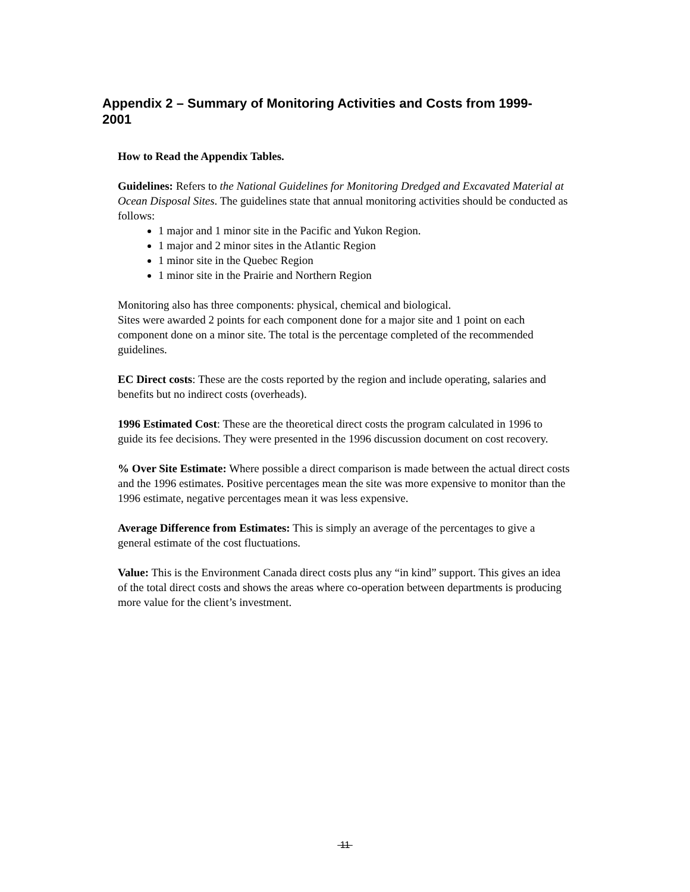Appendix 2 – Summary of Monitoring Activities and Costs from 1999-2001
How to Read the Appendix Tables.
Guidelines: Refers to the National Guidelines for Monitoring Dredged and Excavated Material at Ocean Disposal Sites. The guidelines state that annual monitoring activities should be conducted as follows:
1 major and 1 minor site in the Pacific and Yukon Region.
1 major and 2 minor sites in the Atlantic Region
1 minor site in the Quebec Region
1 minor site in the Prairie and Northern Region
Monitoring also has three components: physical, chemical and biological.
Sites were awarded 2 points for each component done for a major site and 1 point on each component done on a minor site. The total is the percentage completed of the recommended guidelines.
EC Direct costs: These are the costs reported by the region and include operating, salaries and benefits but no indirect costs (overheads).
1996 Estimated Cost: These are the theoretical direct costs the program calculated in 1996 to guide its fee decisions. They were presented in the 1996 discussion document on cost recovery.
% Over Site Estimate: Where possible a direct comparison is made between the actual direct costs and the 1996 estimates. Positive percentages mean the site was more expensive to monitor than the 1996 estimate, negative percentages mean it was less expensive.
Average Difference from Estimates: This is simply an average of the percentages to give a general estimate of the cost fluctuations.
Value: This is the Environment Canada direct costs plus any “in kind” support. This gives an idea of the total direct costs and shows the areas where co-operation between departments is producing more value for the client’s investment.
11